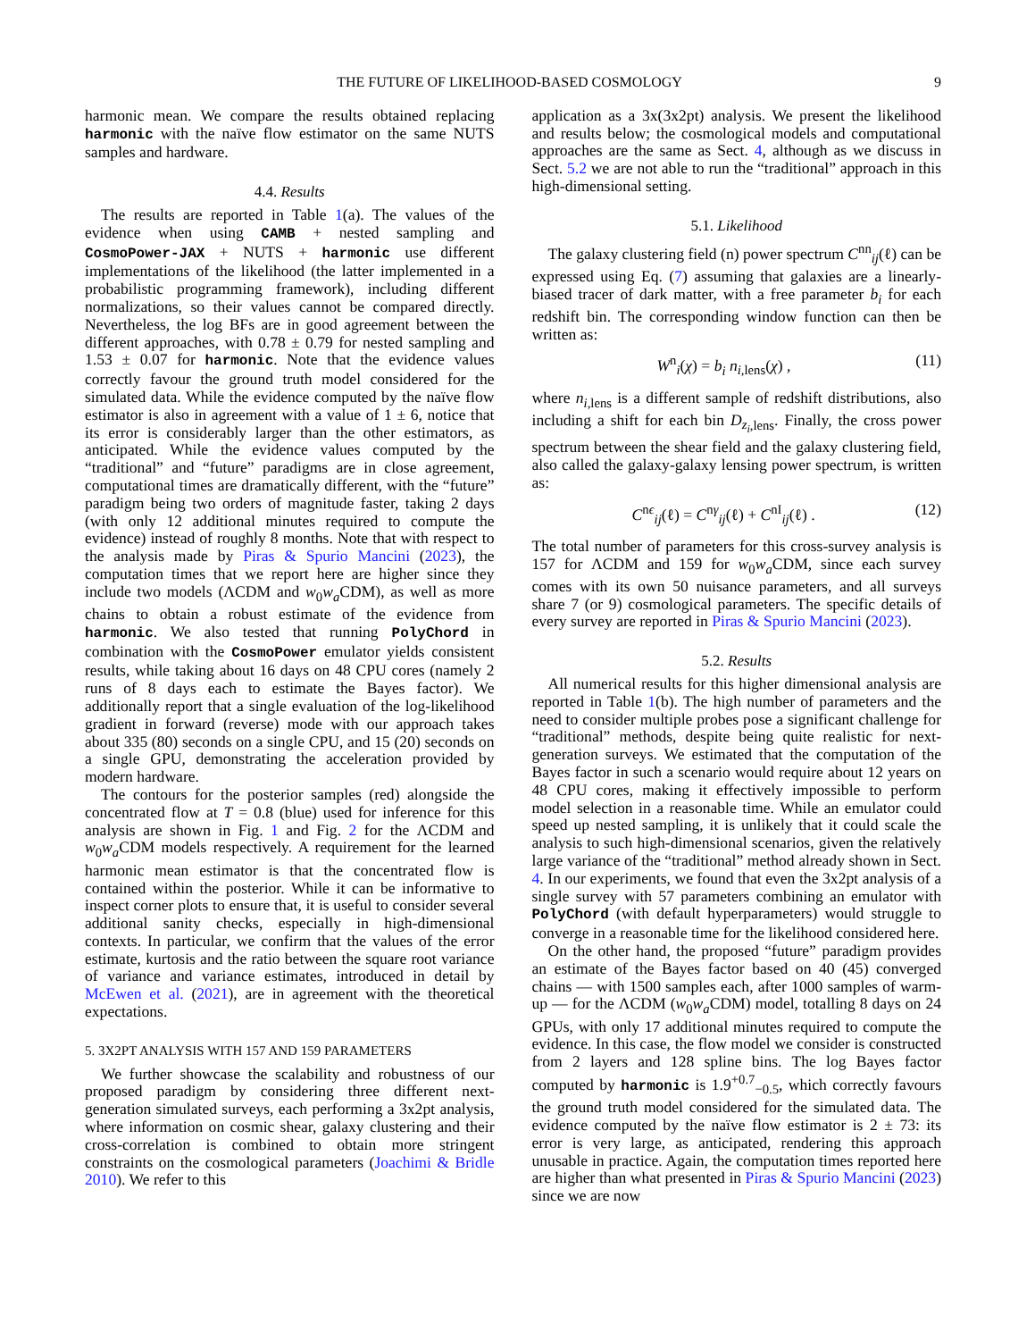THE FUTURE OF LIKELIHOOD-BASED COSMOLOGY 9
harmonic mean. We compare the results obtained replacing harmonic with the naïve flow estimator on the same NUTS samples and hardware.
4.4. Results
The results are reported in Table 1(a). The values of the evidence when using CAMB + nested sampling and CosmoPower-JAX + NUTS + harmonic use different implementations of the likelihood (the latter implemented in a probabilistic programming framework), including different normalizations, so their values cannot be compared directly. Nevertheless, the log BFs are in good agreement between the different approaches, with 0.78 ± 0.79 for nested sampling and 1.53 ± 0.07 for harmonic. Note that the evidence values correctly favour the ground truth model considered for the simulated data. While the evidence computed by the naïve flow estimator is also in agreement with a value of 1 ± 6, notice that its error is considerably larger than the other estimators, as anticipated. While the evidence values computed by the “traditional” and “future” paradigms are in close agreement, computational times are dramatically different, with the “future” paradigm being two orders of magnitude faster, taking 2 days (with only 12 additional minutes required to compute the evidence) instead of roughly 8 months. Note that with respect to the analysis made by Piras & Spurio Mancini (2023), the computation times that we report here are higher since they include two models (ΛCDM and w<sub>0</sub>w<sub>a</sub>CDM), as well as more chains to obtain a robust estimate of the evidence from harmonic. We also tested that running PolyChord in combination with the CosmoPower emulator yields consistent results, while taking about 16 days on 48 CPU cores (namely 2 runs of 8 days each to estimate the Bayes factor). We additionally report that a single evaluation of the log-likelihood gradient in forward (reverse) mode with our approach takes about 335 (80) seconds on a single CPU, and 15 (20) seconds on a single GPU, demonstrating the acceleration provided by modern hardware.
The contours for the posterior samples (red) alongside the concentrated flow at T = 0.8 (blue) used for inference for this analysis are shown in Fig. 1 and Fig. 2 for the ΛCDM and w<sub>0</sub>w<sub>a</sub>CDM models respectively. A requirement for the learned harmonic mean estimator is that the concentrated flow is contained within the posterior. While it can be informative to inspect corner plots to ensure that, it is useful to consider several additional sanity checks, especially in high-dimensional contexts. In particular, we confirm that the values of the error estimate, kurtosis and the ratio between the square root variance of variance and variance estimates, introduced in detail by McEwen et al. (2021), are in agreement with the theoretical expectations.
5. 3X2PT ANALYSIS WITH 157 AND 159 PARAMETERS
We further showcase the scalability and robustness of our proposed paradigm by considering three different next-generation simulated surveys, each performing a 3x2pt analysis, where information on cosmic shear, galaxy clustering and their cross-correlation is combined to obtain more stringent constraints on the cosmological parameters (Joachimi & Bridle 2010). We refer to this
application as a 3x(3x2pt) analysis. We present the likelihood and results below; the cosmological models and computational approaches are the same as Sect. 4, although as we discuss in Sect. 5.2 we are not able to run the “traditional” approach in this high-dimensional setting.
5.1. Likelihood
The galaxy clustering field (n) power spectrum C<sup>nn</sup><sub>ij</sub>(ℓ) can be expressed using Eq. (7) assuming that galaxies are a linearly-biased tracer of dark matter, with a free parameter b<sub>i</sub> for each redshift bin. The corresponding window function can then be written as:
W<sup>n</sup><sub>i</sub>(χ) = b<sub>i</sub> n<sub>i,lens</sub>(χ) , (11)
where n<sub>i,lens</sub> is a different sample of redshift distributions, also including a shift for each bin D<sub>z<sub>i</sub>,lens</sub>. Finally, the cross power spectrum between the shear field and the galaxy clustering field, also called the galaxy-galaxy lensing power spectrum, is written as:
C<sup>nϵ</sup><sub>ij</sub>(ℓ) = C<sup>nγ</sup><sub>ij</sub>(ℓ) + C<sup>nI</sup><sub>ij</sub>(ℓ) . (12)
The total number of parameters for this cross-survey analysis is 157 for ΛCDM and 159 for w<sub>0</sub>w<sub>a</sub>CDM, since each survey comes with its own 50 nuisance parameters, and all surveys share 7 (or 9) cosmological parameters. The specific details of every survey are reported in Piras & Spurio Mancini (2023).
5.2. Results
All numerical results for this higher dimensional analysis are reported in Table 1(b). The high number of parameters and the need to consider multiple probes pose a significant challenge for “traditional” methods, despite being quite realistic for next-generation surveys. We estimated that the computation of the Bayes factor in such a scenario would require about 12 years on 48 CPU cores, making it effectively impossible to perform model selection in a reasonable time. While an emulator could speed up nested sampling, it is unlikely that it could scale the analysis to such high-dimensional scenarios, given the relatively large variance of the “traditional” method already shown in Sect. 4. In our experiments, we found that even the 3x2pt analysis of a single survey with 57 parameters combining an emulator with PolyChord (with default hyperparameters) would struggle to converge in a reasonable time for the likelihood considered here.
On the other hand, the proposed “future” paradigm provides an estimate of the Bayes factor based on 40 (45) converged chains — with 1500 samples each, after 1000 samples of warm-up — for the ΛCDM (w<sub>0</sub>w<sub>a</sub>CDM) model, totalling 8 days on 24 GPUs, with only 17 additional minutes required to compute the evidence. In this case, the flow model we consider is constructed from 2 layers and 128 spline bins. The log Bayes factor computed by harmonic is 1.9<sup>+0.7</sup><sub>−0.5</sub>, which correctly favours the ground truth model considered for the simulated data. The evidence computed by the naïve flow estimator is 2 ± 73: its error is very large, as anticipated, rendering this approach unusable in practice. Again, the computation times reported here are higher than what presented in Piras & Spurio Mancini (2023) since we are now